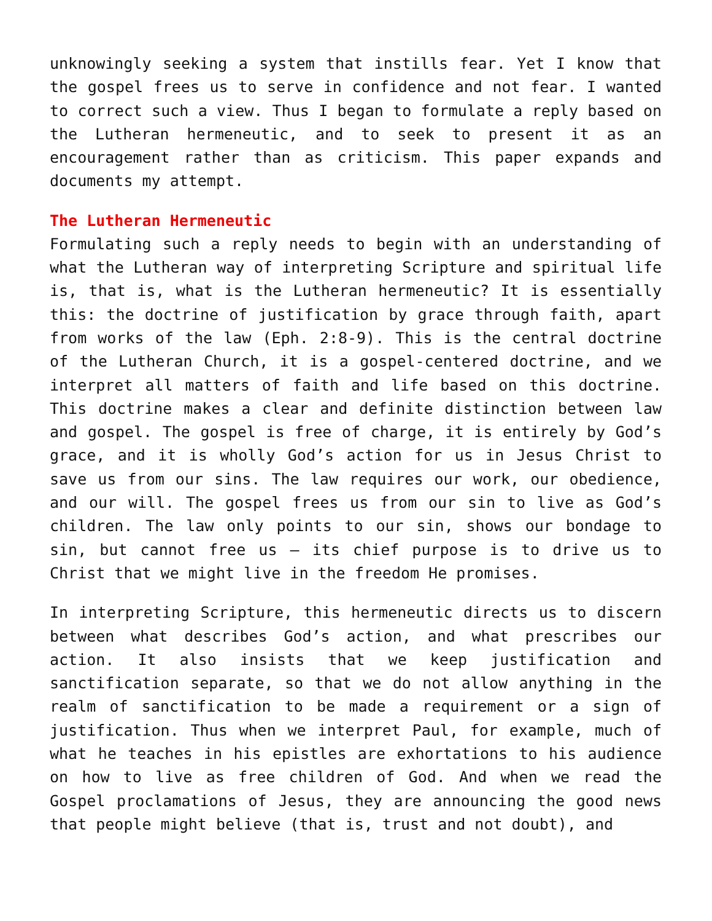unknowingly seeking a system that instills fear. Yet I know that the gospel frees us to serve in confidence and not fear. I wanted to correct such a view. Thus I began to formulate a reply based on the Lutheran hermeneutic, and to seek to present it as an encouragement rather than as criticism. This paper expands and documents my attempt.
The Lutheran Hermeneutic
Formulating such a reply needs to begin with an understanding of what the Lutheran way of interpreting Scripture and spiritual life is, that is, what is the Lutheran hermeneutic? It is essentially this: the doctrine of justification by grace through faith, apart from works of the law (Eph. 2:8-9). This is the central doctrine of the Lutheran Church, it is a gospel-centered doctrine, and we interpret all matters of faith and life based on this doctrine. This doctrine makes a clear and definite distinction between law and gospel. The gospel is free of charge, it is entirely by God’s grace, and it is wholly God’s action for us in Jesus Christ to save us from our sins. The law requires our work, our obedience, and our will. The gospel frees us from our sin to live as God’s children. The law only points to our sin, shows our bondage to sin, but cannot free us – its chief purpose is to drive us to Christ that we might live in the freedom He promises.
In interpreting Scripture, this hermeneutic directs us to discern between what describes God’s action, and what prescribes our action. It also insists that we keep justification and sanctification separate, so that we do not allow anything in the realm of sanctification to be made a requirement or a sign of justification. Thus when we interpret Paul, for example, much of what he teaches in his epistles are exhortations to his audience on how to live as free children of God. And when we read the Gospel proclamations of Jesus, they are announcing the good news that people might believe (that is, trust and not doubt), and